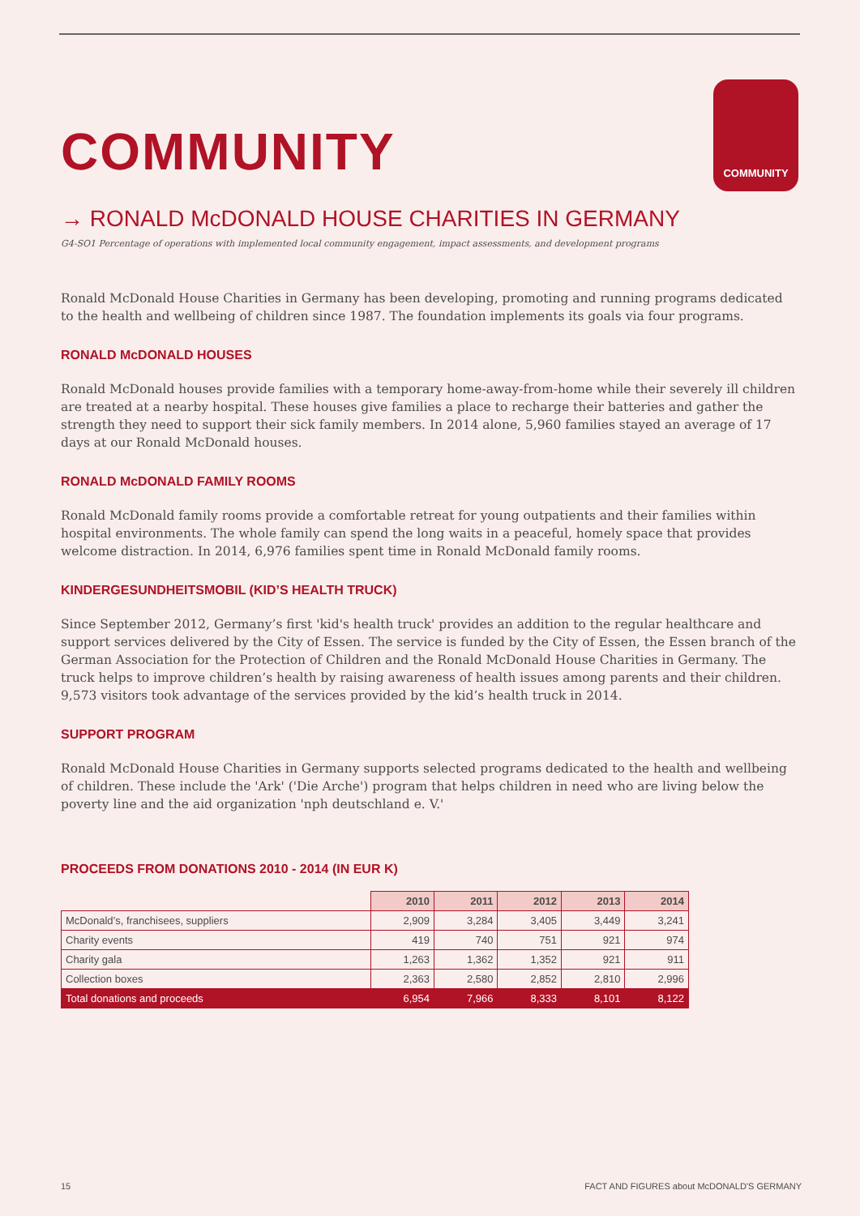COMMUNITY
COMMUNITY
→ RONALD McDONALD HOUSE CHARITIES IN GERMANY
G4-SO1 Percentage of operations with implemented local community engagement, impact assessments, and development programs
Ronald McDonald House Charities in Germany has been developing, promoting and running programs dedicated to the health and wellbeing of children since 1987. The foundation implements its goals via four programs.
RONALD McDONALD HOUSES
Ronald McDonald houses provide families with a temporary home-away-from-home while their severely ill children are treated at a nearby hospital. These houses give families a place to recharge their batteries and gather the strength they need to support their sick family members. In 2014 alone, 5,960 families stayed an average of 17 days at our Ronald McDonald houses.
RONALD McDONALD FAMILY ROOMS
Ronald McDonald family rooms provide a comfortable retreat for young outpatients and their families within hospital environments. The whole family can spend the long waits in a peaceful, homely space that provides welcome distraction. In 2014, 6,976 families spent time in Ronald McDonald family rooms.
KINDERGESUNDHEITSMOBIL (KID’S HEALTH TRUCK)
Since September 2012, Germany’s first 'kid's health truck' provides an addition to the regular healthcare and support services delivered by the City of Essen. The service is funded by the City of Essen, the Essen branch of the German Association for the Protection of Children and the Ronald McDonald House Charities in Germany. The truck helps to improve children’s health by raising awareness of health issues among parents and their children. 9,573 visitors took advantage of the services provided by the kid’s health truck in 2014.
SUPPORT PROGRAM
Ronald McDonald House Charities in Germany supports selected programs dedicated to the health and wellbeing of children. These include the 'Ark' ('Die Arche') program that helps children in need who are living below the poverty line and the aid organization 'nph deutschland e. V.'
PROCEEDS FROM DONATIONS 2010 - 2014 (IN EUR K)
| | 2010 | 2011 | 2012 | 2013 | 2014 |
| McDonald’s, franchisees, suppliers | 2,909 | 3,284 | 3,405 | 3,449 | 3,241 |
| Charity events | 419 | 740 | 751 | 921 | 974 |
| Charity gala | 1,263 | 1,362 | 1,352 | 921 | 911 |
| Collection boxes | 2,363 | 2,580 | 2,852 | 2,810 | 2,996 |
| Total donations and proceeds | 6,954 | 7,966 | 8,333 | 8,101 | 8,122 |
15 FACT AND FIGURES about McDONALD'S GERMANY